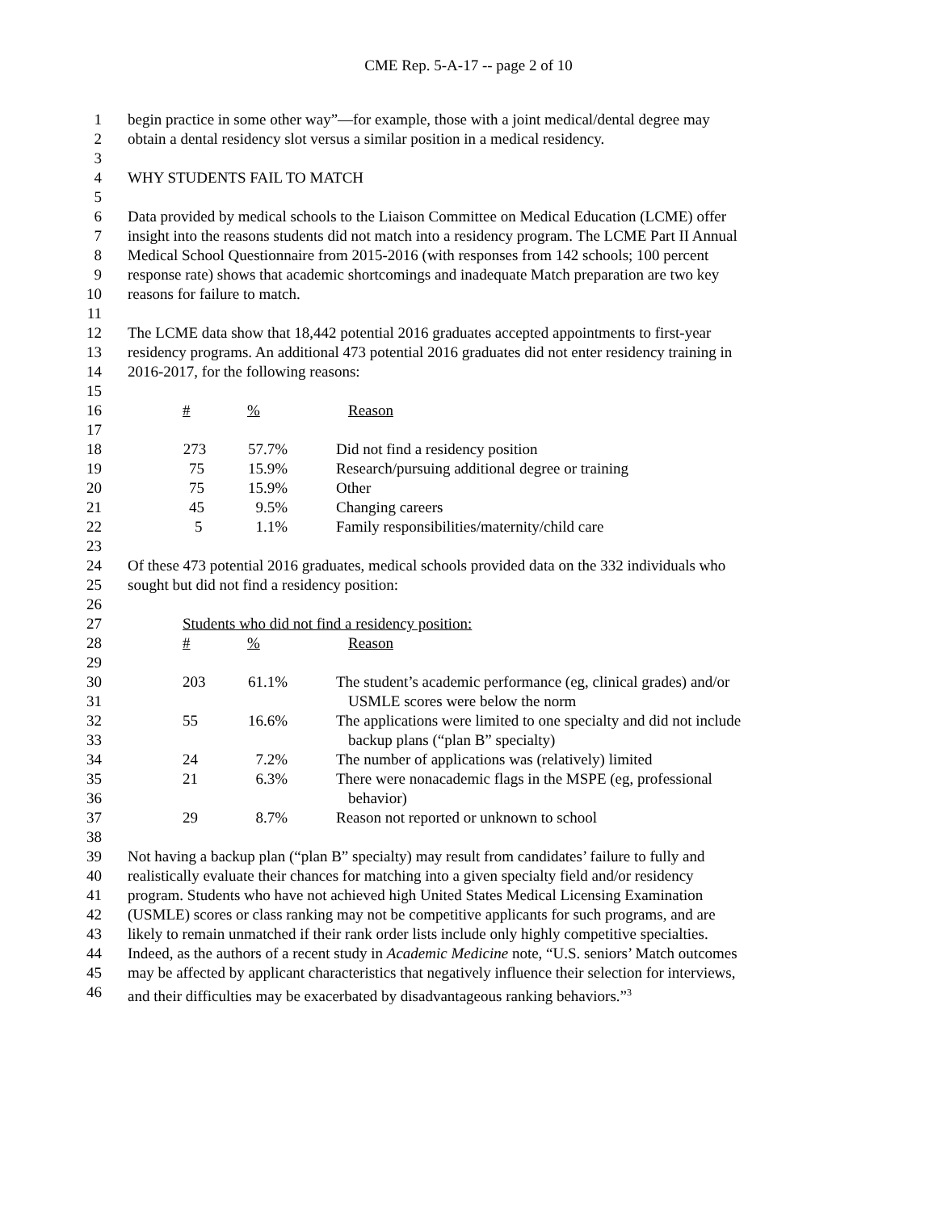CME Rep. 5-A-17 -- page 2 of 10
1 begin practice in some other way”—for example, those with a joint medical/dental degree may
2 obtain a dental residency slot versus a similar position in a medical residency.
3
4 WHY STUDENTS FAIL TO MATCH
5
6 Data provided by medical schools to the Liaison Committee on Medical Education (LCME) offer
7 insight into the reasons students did not match into a residency program. The LCME Part II Annual
8 Medical School Questionnaire from 2015-2016 (with responses from 142 schools; 100 percent
9 response rate) shows that academic shortcomings and inadequate Match preparation are two key
10 reasons for failure to match.
11
12 The LCME data show that 18,442 potential 2016 graduates accepted appointments to first-year
13 residency programs. An additional 473 potential 2016 graduates did not enter residency training in
14 2016-2017, for the following reasons:
15
16 #% Reason
17
18 273 57.7% Did not find a residency position
19 75 15.9% Research/pursuing additional degree or training
20 75 15.9% Other
21 45 9.5% Changing careers
22 5 1.1% Family responsibilities/maternity/child care
23
24 Of these 473 potential 2016 graduates, medical schools provided data on the 332 individuals who
25 sought but did not find a residency position:
26
27 Students who did not find a residency position:
28 #% Reason
29
30 203 61.1% The student’s academic performance (eg, clinical grades) and/or
31 USMLE scores were below the norm
32 55 16.6% The applications were limited to one specialty and did not include
33 backup plans (“plan B” specialty)
34 24 7.2% The number of applications was (relatively) limited
35 21 6.3% There were nonacademic flags in the MSPE (eg, professional
36 behavior)
37 29 8.7% Reason not reported or unknown to school
38
39 Not having a backup plan (“plan B” specialty) may result from candidates’ failure to fully and
40 realistically evaluate their chances for matching into a given specialty field and/or residency
41 program. Students who have not achieved high United States Medical Licensing Examination
42 (USMLE) scores or class ranking may not be competitive applicants for such programs, and are
43 likely to remain unmatched if their rank order lists include only highly competitive specialties.
44 Indeed, as the authors of a recent study in Academic Medicine note, “U.S. seniors’ Match outcomes
45 may be affected by applicant characteristics that negatively influence their selection for interviews,
46 and their difficulties may be exacerbated by disadvantageous ranking behaviors.”<sup>3</sup>